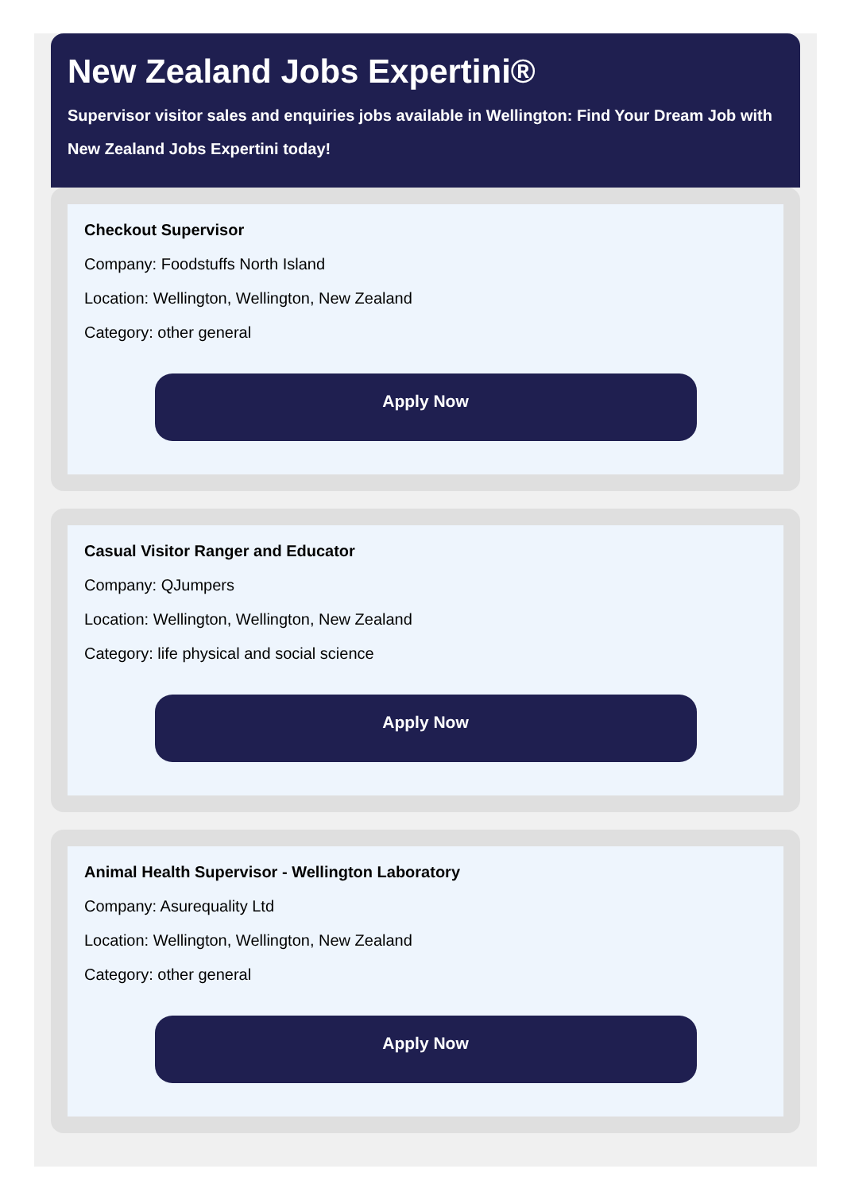New Zealand Jobs Expertini®
Supervisor visitor sales and enquiries jobs available in Wellington: Find Your Dream Job with New Zealand Jobs Expertini today!
Checkout Supervisor
Company: Foodstuffs North Island
Location: Wellington, Wellington, New Zealand
Category: other general
Apply Now
Casual Visitor Ranger and Educator
Company: QJumpers
Location: Wellington, Wellington, New Zealand
Category: life physical and social science
Apply Now
Animal Health Supervisor - Wellington Laboratory
Company: Asurequality Ltd
Location: Wellington, Wellington, New Zealand
Category: other general
Apply Now